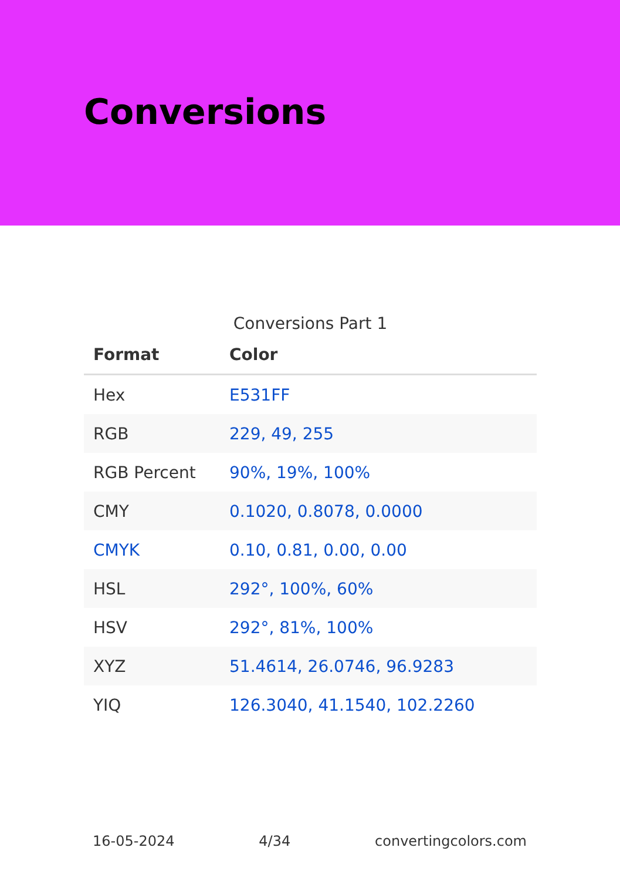Conversions
Conversions Part 1
| Format | Color |
| --- | --- |
| Hex | E531FF |
| RGB | 229, 49, 255 |
| RGB Percent | 90%, 19%, 100% |
| CMY | 0.1020, 0.8078, 0.0000 |
| CMYK | 0.10, 0.81, 0.00, 0.00 |
| HSL | 292°, 100%, 60% |
| HSV | 292°, 81%, 100% |
| XYZ | 51.4614, 26.0746, 96.9283 |
| YIQ | 126.3040, 41.1540, 102.2260 |
16-05-2024 4/34 convertingcolors.com